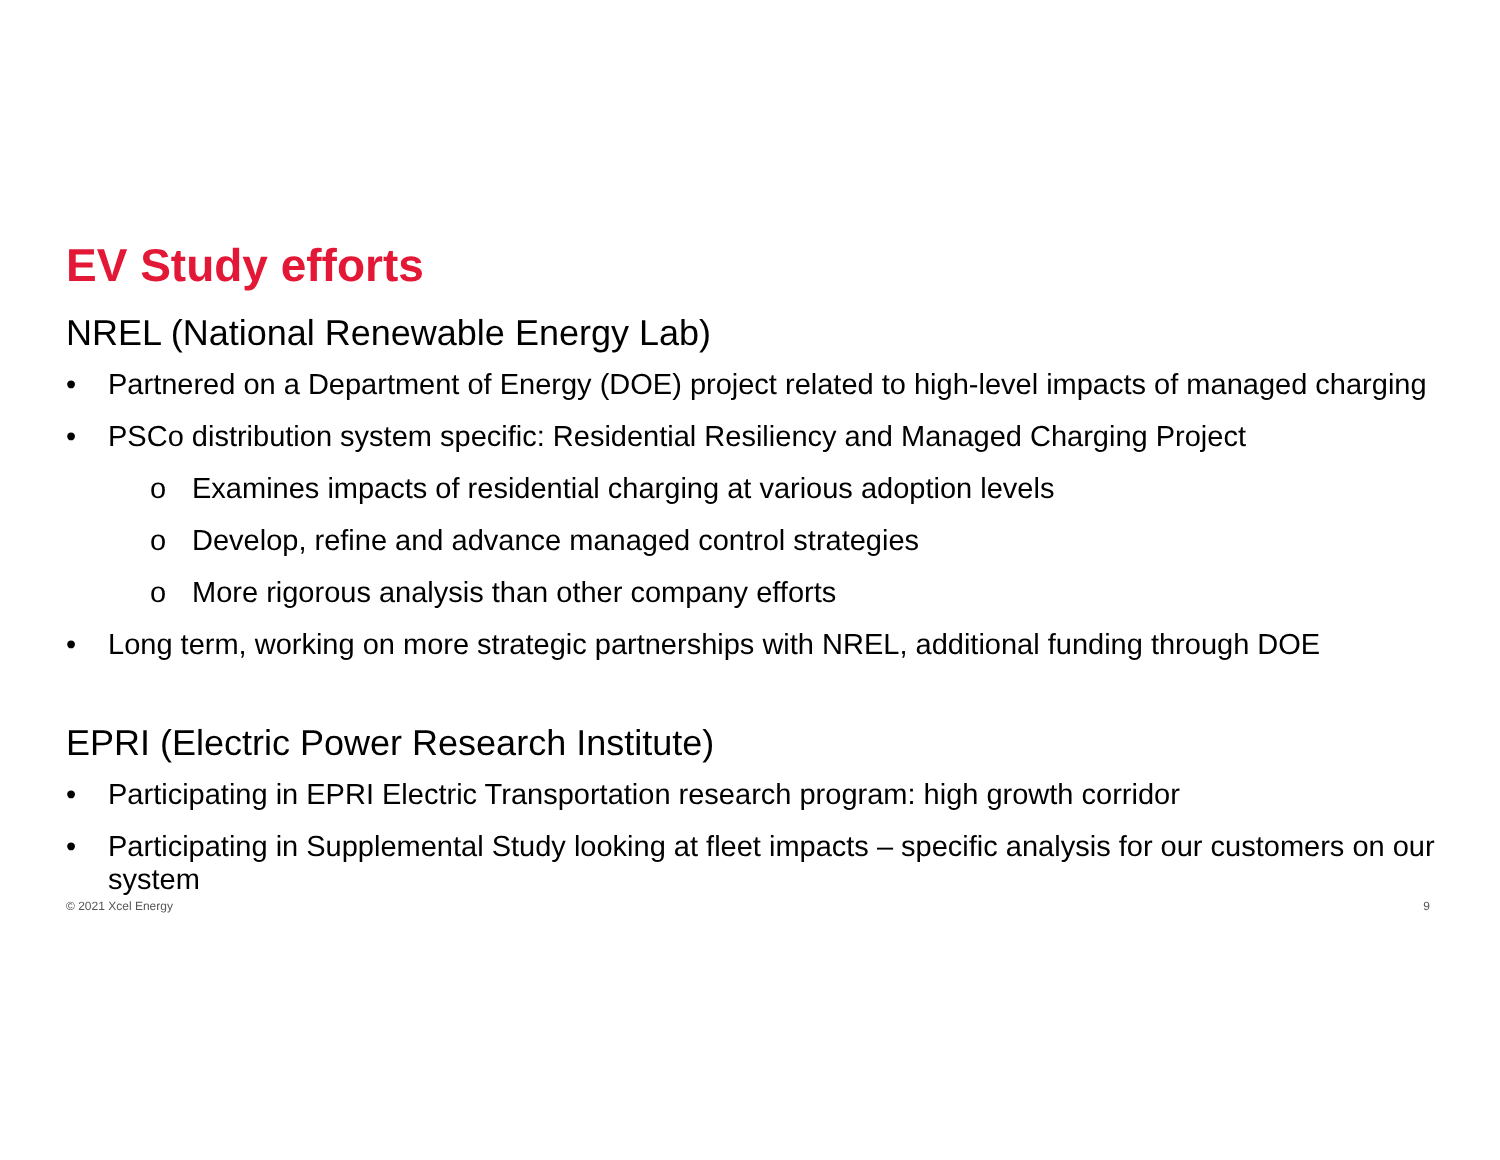EV Study efforts
NREL (National Renewable Energy Lab)
• Partnered on a Department of Energy (DOE) project related to high-level impacts of managed charging
• PSCo distribution system specific: Residential Resiliency and Managed Charging Project
o Examines impacts of residential charging at various adoption levels
o Develop, refine and advance managed control strategies
o More rigorous analysis than other company efforts
• Long term, working on more strategic partnerships with NREL, additional funding through DOE
EPRI (Electric Power Research Institute)
• Participating in EPRI Electric Transportation research program: high growth corridor
• Participating in Supplemental Study looking at fleet impacts – specific analysis for our customers on our system
© 2021 Xcel Energy 9